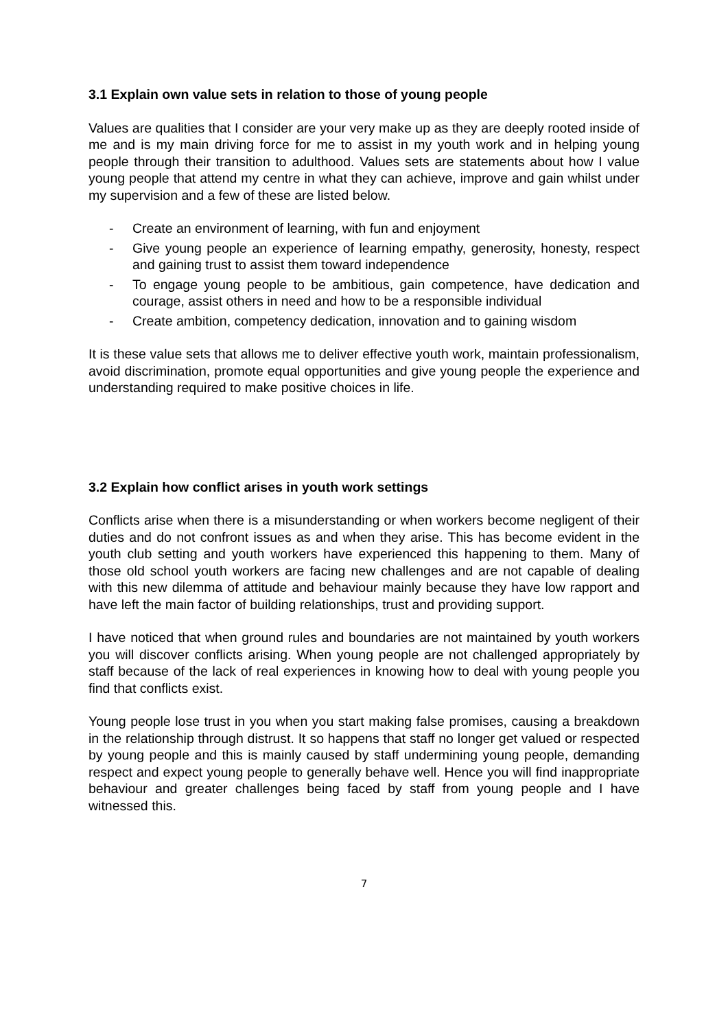3.1 Explain own value sets in relation to those of young people
Values are qualities that I consider are your very make up as they are deeply rooted inside of me and is my main driving force for me to assist in my youth work and in helping young people through their transition to adulthood. Values sets are statements about how I value young people that attend my centre in what they can achieve, improve and gain whilst under my supervision and a few of these are listed below.
- Create an environment of learning, with fun and enjoyment
- Give young people an experience of learning empathy, generosity, honesty, respect and gaining trust to assist them toward independence
- To engage young people to be ambitious, gain competence, have dedication and courage, assist others in need and how to be a responsible individual
- Create ambition, competency dedication, innovation and to gaining wisdom
It is these value sets that allows me to deliver effective youth work, maintain professionalism, avoid discrimination, promote equal opportunities and give young people the experience and understanding required to make positive choices in life.
3.2 Explain how conflict arises in youth work settings
Conflicts arise when there is a misunderstanding or when workers become negligent of their duties and do not confront issues as and when they arise. This has become evident in the youth club setting and youth workers have experienced this happening to them. Many of those old school youth workers are facing new challenges and are not capable of dealing with this new dilemma of attitude and behaviour mainly because they have low rapport and have left the main factor of building relationships, trust and providing support.
I have noticed that when ground rules and boundaries are not maintained by youth workers you will discover conflicts arising. When young people are not challenged appropriately by staff because of the lack of real experiences in knowing how to deal with young people you find that conflicts exist.
Young people lose trust in you when you start making false promises, causing a breakdown in the relationship through distrust. It so happens that staff no longer get valued or respected by young people and this is mainly caused by staff undermining young people, demanding respect and expect young people to generally behave well. Hence you will find inappropriate behaviour and greater challenges being faced by staff from young people and I have witnessed this.
7